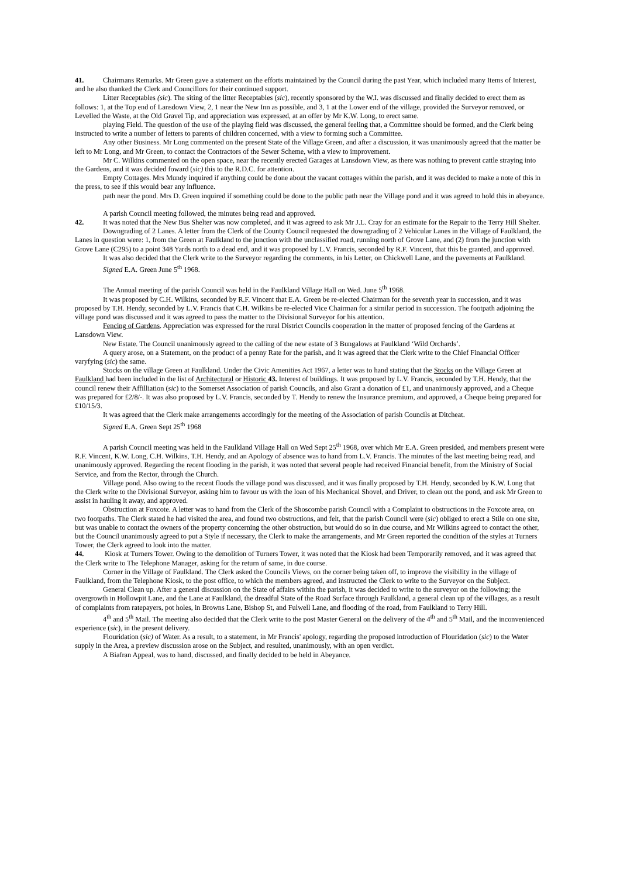41. Chairmans Remarks. Mr Green gave a statement on the efforts maintained by the Council during the past Year, which included many Items of Interest, and he also thanked the Clerk and Councillors for their continued support.
Litter Receptables (sic). The siting of the litter Receptables (sic), recently sponsored by the W.I. was discussed and finally decided to erect them as follows: 1, at the Top end of Lansdown View, 2, 1 near the New Inn as possible, and 3, 1 at the Lower end of the village, provided the Surveyor removed, or Levelled the Waste, at the Old Gravel Tip, and appreciation was expressed, at an offer by Mr K.W. Long, to erect same.
playing Field. The question of the use of the playing field was discussed, the general feeling that, a Committee should be formed, and the Clerk being instructed to write a number of letters to parents of children concerned, with a view to forming such a Committee.
Any other Business. Mr Long commented on the present State of the Village Green, and after a discussion, it was unanimously agreed that the matter be left to Mr Long, and Mr Green, to contact the Contractors of the Sewer Scheme, with a view to improvement.
Mr C. Wilkins commented on the open space, near the recently erected Garages at Lansdown View, as there was nothing to prevent cattle straying into the Gardens, and it was decided foward (sic) this to the R.D.C. for attention.
Empty Cottages. Mrs Mundy inquired if anything could be done about the vacant cottages within the parish, and it was decided to make a note of this in the press, to see if this would bear any influence.
path near the pond. Mrs D. Green inquired if something could be done to the public path near the Village pond and it was agreed to hold this in abeyance.
A parish Council meeting followed, the minutes being read and approved.
42. It was noted that the New Bus Shelter was now completed, and it was agreed to ask Mr J.L. Cray for an estimate for the Repair to the Terry Hill Shelter.
Downgrading of 2 Lanes. A letter from the Clerk of the County Council requested the downgrading of 2 Vehicular Lanes in the Village of Faulkland, the Lanes in question were: 1, from the Green at Faulkland to the junction with the unclassified road, running north of Grove Lane, and (2) from the junction with Grove Lane (C295) to a point 348 Yards north to a dead end, and it was proposed by L.V. Francis, seconded by R.F. Vincent, that this be granted, and approved.
It was also decided that the Clerk write to the Surveyor regarding the comments, in his Letter, on Chickwell Lane, and the pavements at Faulkland.
Signed E.A. Green June 5<sup>th</sup> 1968.
The Annual meeting of the parish Council was held in the Faulkland Village Hall on Wed. June 5<sup>th</sup> 1968.
It was proposed by C.H. Wilkins, seconded by R.F. Vincent that E.A. Green be re-elected Chairman for the seventh year in succession, and it was proposed by T.H. Hendy, seconded by L.V. Francis that C.H. Wilkins be re-elected Vice Chairman for a similar period in succession. The footpath adjoining the village pond was discussed and it was agreed to pass the matter to the Divisional Surveyor for his attention.
Fencing of Gardens. Appreciation was expressed for the rural District Councils cooperation in the matter of proposed fencing of the Gardens at Lansdown View.
New Estate. The Council unanimously agreed to the calling of the new estate of 3 Bungalows at Faulkland ‘Wild Orchards’.
A query arose, on a Statement, on the product of a penny Rate for the parish, and it was agreed that the Clerk write to the Chief Financial Officer varyfying (sic) the same.
Stocks on the village Green at Faulkland. Under the Civic Amenities Act 1967, a letter was to hand stating that the Stocks on the Village Green at Faulkland had been included in the list of Architectural or Historic 43. Interest of buildings. It was proposed by L.V. Francis, seconded by T.H. Hendy, that the council renew their Affilliation (sic) to the Somerset Association of parish Councils, and also Grant a donation of £1, and unanimously approved, and a Cheque was prepared for £2/8/-. It was also proposed by L.V. Francis, seconded by T. Hendy to renew the Insurance premium, and approved, a Cheque being prepared for £10/15/3.
It was agreed that the Clerk make arrangements accordingly for the meeting of the Association of parish Councils at Ditcheat.
Signed E.A. Green Sept 25<sup>th</sup> 1968
A parish Council meeting was held in the Faulkland Village Hall on Wed Sept 25<sup>th</sup> 1968, over which Mr E.A. Green presided, and members present were R.F. Vincent, K.W. Long, C.H. Wilkins, T.H. Hendy, and an Apology of absence was to hand from L.V. Francis. The minutes of the last meeting being read, and unanimously approved. Regarding the recent flooding in the parish, it was noted that several people had received Financial benefit, from the Ministry of Social Service, and from the Rector, through the Church.
Village pond. Also owing to the recent floods the village pond was discussed, and it was finally proposed by T.H. Hendy, seconded by K.W. Long that the Clerk write to the Divisional Surveyor, asking him to favour us with the loan of his Mechanical Shovel, and Driver, to clean out the pond, and ask Mr Green to assist in hauling it away, and approved.
Obstruction at Foxcote. A letter was to hand from the Clerk of the Shoscombe parish Council with a Complaint to obstructions in the Foxcote area, on two footpaths. The Clerk stated he had visited the area, and found two obstructions, and felt, that the parish Council were (sic) obliged to erect a Stile on one site, but was unable to contact the owners of the property concerning the other obstruction, but would do so in due course, and Mr Wilkins agreed to contact the other, but the Council unanimously agreed to put a Style if necessary, the Clerk to make the arrangements, and Mr Green reported the condition of the styles at Turners Tower, the Clerk agreed to look into the matter.
44. Kiosk at Turners Tower. Owing to the demolition of Turners Tower, it was noted that the Kiosk had been Temporarily removed, and it was agreed that the Clerk write to The Telephone Manager, asking for the return of same, in due course.
Corner in the Village of Faulkland. The Clerk asked the Councils Views, on the corner being taken off, to improve the visibility in the village of Faulkland, from the Telephone Kiosk, to the post office, to which the members agreed, and instructed the Clerk to write to the Surveyor on the Subject.
General Clean up. After a general discussion on the State of affairs within the parish, it was decided to write to the surveyor on the following; the overgrowth in Hollowpit Lane, and the Lane at Faulkland, the dreadful State of the Road Surface through Faulkland, a general clean up of the villages, as a result of complaints from ratepayers, pot holes, in Browns Lane, Bishop St, and Fulwell Lane, and flooding of the road, from Faulkland to Terry Hill.
4<sup>th</sup> and 5<sup>th</sup> Mail. The meeting also decided that the Clerk write to the post Master General on the delivery of the 4<sup>th</sup> and 5<sup>th</sup> Mail, and the inconvenienced experience (sic), in the present delivery.
Flouridation (sic) of Water. As a result, to a statement, in Mr Francis' apology, regarding the proposed introduction of Flouridation (sic) to the Water supply in the Area, a preview discussion arose on the Subject, and resulted, unanimously, with an open verdict.
A Biafran Appeal, was to hand, discussed, and finally decided to be held in Abeyance.